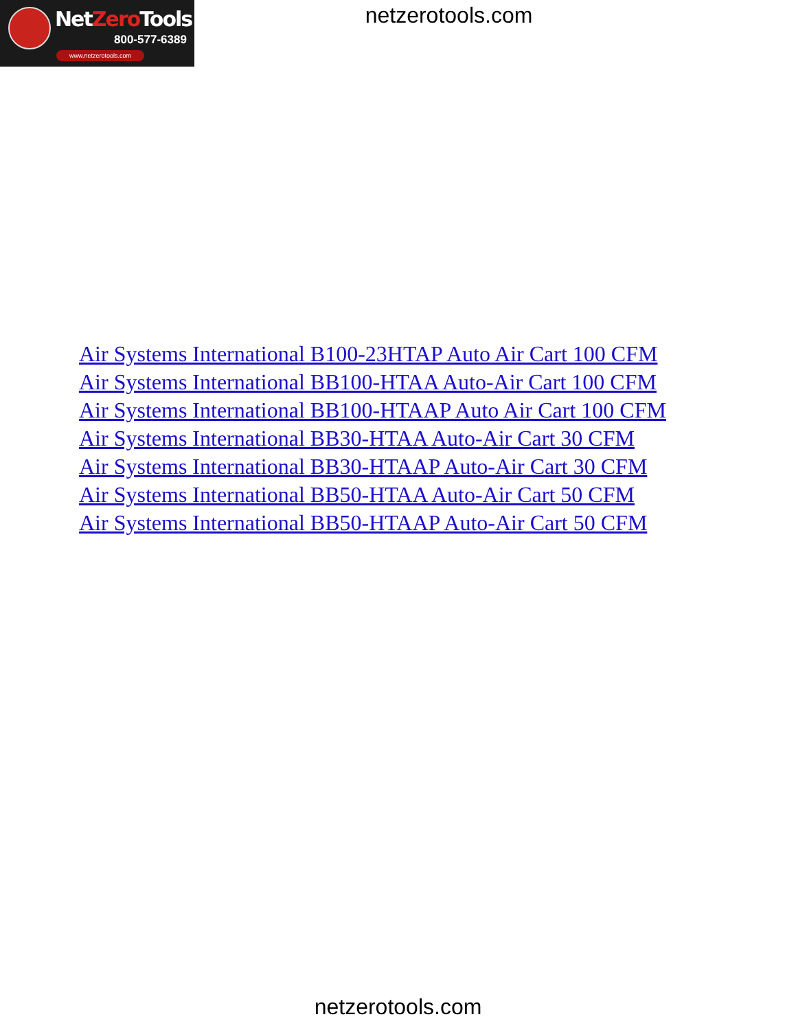NetZero Tools
800-577-6389
www.netzerotools.com
netzerotools.com
Air Systems International B100-23HTAP Auto Air Cart 100 CFM
Air Systems International BB100-HTAA Auto-Air Cart 100 CFM
Air Systems International BB100-HTAAP Auto Air Cart 100 CFM
Air Systems International BB30-HTAA Auto-Air Cart 30 CFM
Air Systems International BB30-HTAAP Auto-Air Cart 30 CFM
Air Systems International BB50-HTAA Auto-Air Cart 50 CFM
Air Systems International BB50-HTAAP Auto-Air Cart 50 CFM
netzerotools.com